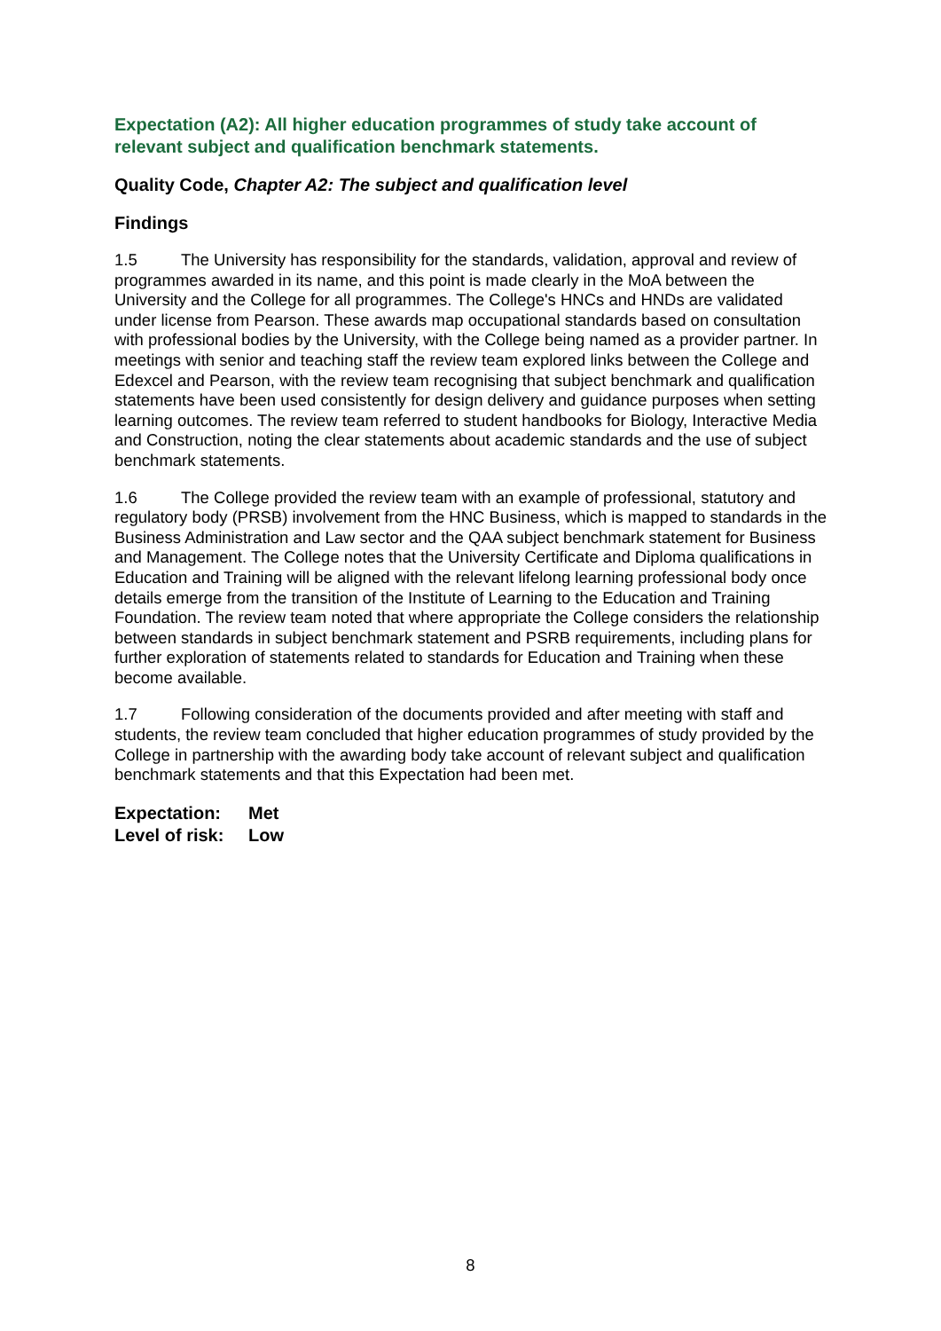Expectation (A2): All higher education programmes of study take account of relevant subject and qualification benchmark statements.
Quality Code, Chapter A2: The subject and qualification level
Findings
1.5 The University has responsibility for the standards, validation, approval and review of programmes awarded in its name, and this point is made clearly in the MoA between the University and the College for all programmes. The College's HNCs and HNDs are validated under license from Pearson. These awards map occupational standards based on consultation with professional bodies by the University, with the College being named as a provider partner. In meetings with senior and teaching staff the review team explored links between the College and Edexcel and Pearson, with the review team recognising that subject benchmark and qualification statements have been used consistently for design delivery and guidance purposes when setting learning outcomes. The review team referred to student handbooks for Biology, Interactive Media and Construction, noting the clear statements about academic standards and the use of subject benchmark statements.
1.6 The College provided the review team with an example of professional, statutory and regulatory body (PRSB) involvement from the HNC Business, which is mapped to standards in the Business Administration and Law sector and the QAA subject benchmark statement for Business and Management. The College notes that the University Certificate and Diploma qualifications in Education and Training will be aligned with the relevant lifelong learning professional body once details emerge from the transition of the Institute of Learning to the Education and Training Foundation. The review team noted that where appropriate the College considers the relationship between standards in subject benchmark statement and PSRB requirements, including plans for further exploration of statements related to standards for Education and Training when these become available.
1.7 Following consideration of the documents provided and after meeting with staff and students, the review team concluded that higher education programmes of study provided by the College in partnership with the awarding body take account of relevant subject and qualification benchmark statements and that this Expectation had been met.
Expectation: Met
Level of risk: Low
8